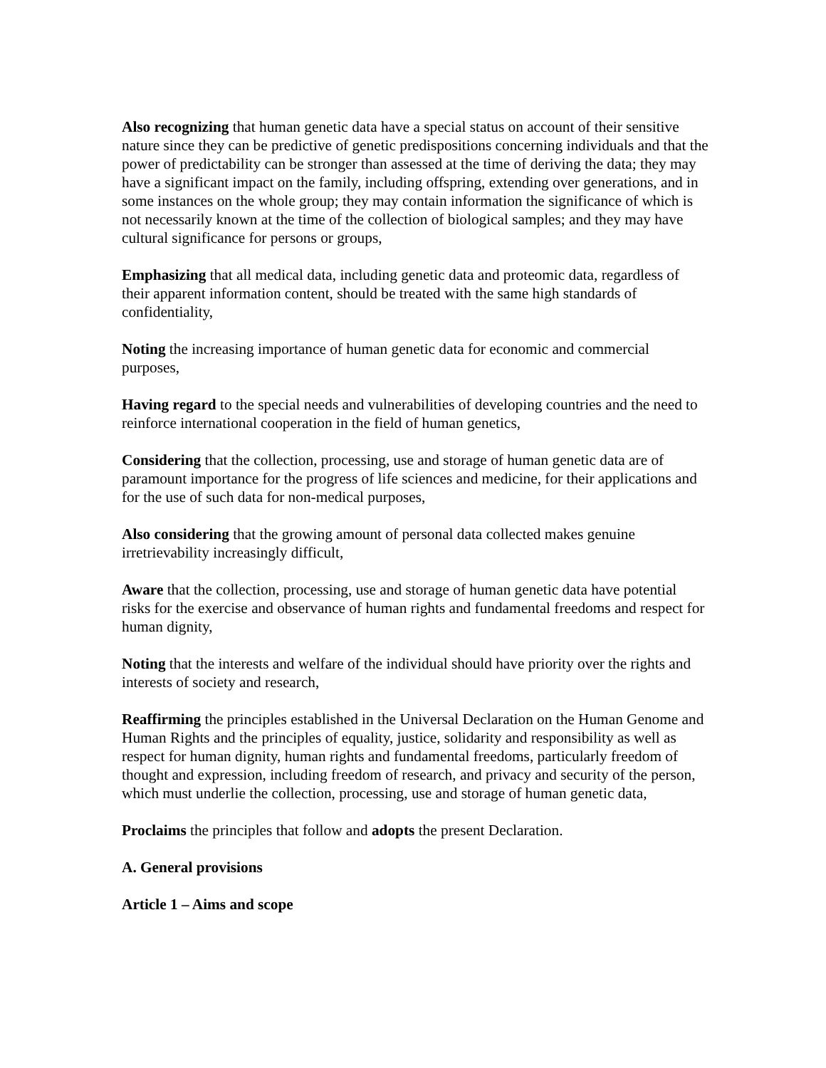Also recognizing that human genetic data have a special status on account of their sensitive nature since they can be predictive of genetic predispositions concerning individuals and that the power of predictability can be stronger than assessed at the time of deriving the data; they may have a significant impact on the family, including offspring, extending over generations, and in some instances on the whole group; they may contain information the significance of which is not necessarily known at the time of the collection of biological samples; and they may have cultural significance for persons or groups,
Emphasizing that all medical data, including genetic data and proteomic data, regardless of their apparent information content, should be treated with the same high standards of confidentiality,
Noting the increasing importance of human genetic data for economic and commercial purposes,
Having regard to the special needs and vulnerabilities of developing countries and the need to reinforce international cooperation in the field of human genetics,
Considering that the collection, processing, use and storage of human genetic data are of paramount importance for the progress of life sciences and medicine, for their applications and for the use of such data for non-medical purposes,
Also considering that the growing amount of personal data collected makes genuine irretrievability increasingly difficult,
Aware that the collection, processing, use and storage of human genetic data have potential risks for the exercise and observance of human rights and fundamental freedoms and respect for human dignity,
Noting that the interests and welfare of the individual should have priority over the rights and interests of society and research,
Reaffirming the principles established in the Universal Declaration on the Human Genome and Human Rights and the principles of equality, justice, solidarity and responsibility as well as respect for human dignity, human rights and fundamental freedoms, particularly freedom of thought and expression, including freedom of research, and privacy and security of the person, which must underlie the collection, processing, use and storage of human genetic data,
Proclaims the principles that follow and adopts the present Declaration.
A. General provisions
Article 1 – Aims and scope